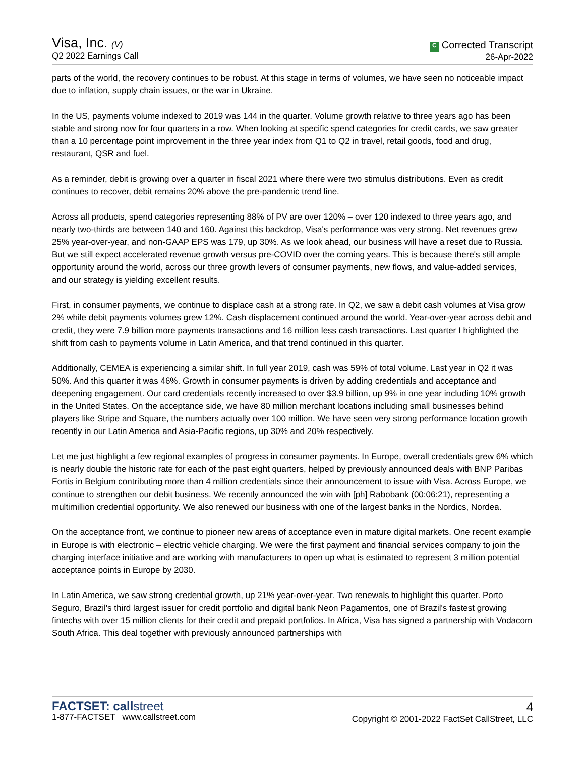Visa, Inc. (V)
Q2 2022 Earnings Call
C Corrected Transcript
26-Apr-2022
parts of the world, the recovery continues to be robust. At this stage in terms of volumes, we have seen no noticeable impact due to inflation, supply chain issues, or the war in Ukraine.
In the US, payments volume indexed to 2019 was 144 in the quarter. Volume growth relative to three years ago has been stable and strong now for four quarters in a row. When looking at specific spend categories for credit cards, we saw greater than a 10 percentage point improvement in the three year index from Q1 to Q2 in travel, retail goods, food and drug, restaurant, QSR and fuel.
As a reminder, debit is growing over a quarter in fiscal 2021 where there were two stimulus distributions. Even as credit continues to recover, debit remains 20% above the pre-pandemic trend line.
Across all products, spend categories representing 88% of PV are over 120% – over 120 indexed to three years ago, and nearly two-thirds are between 140 and 160. Against this backdrop, Visa's performance was very strong. Net revenues grew 25% year-over-year, and non-GAAP EPS was 179, up 30%. As we look ahead, our business will have a reset due to Russia. But we still expect accelerated revenue growth versus pre-COVID over the coming years. This is because there's still ample opportunity around the world, across our three growth levers of consumer payments, new flows, and value-added services, and our strategy is yielding excellent results.
First, in consumer payments, we continue to displace cash at a strong rate. In Q2, we saw a debit cash volumes at Visa grow 2% while debit payments volumes grew 12%. Cash displacement continued around the world. Year-over-year across debit and credit, they were 7.9 billion more payments transactions and 16 million less cash transactions. Last quarter I highlighted the shift from cash to payments volume in Latin America, and that trend continued in this quarter.
Additionally, CEMEA is experiencing a similar shift. In full year 2019, cash was 59% of total volume. Last year in Q2 it was 50%. And this quarter it was 46%. Growth in consumer payments is driven by adding credentials and acceptance and deepening engagement. Our card credentials recently increased to over $3.9 billion, up 9% in one year including 10% growth in the United States. On the acceptance side, we have 80 million merchant locations including small businesses behind players like Stripe and Square, the numbers actually over 100 million. We have seen very strong performance location growth recently in our Latin America and Asia-Pacific regions, up 30% and 20% respectively.
Let me just highlight a few regional examples of progress in consumer payments. In Europe, overall credentials grew 6% which is nearly double the historic rate for each of the past eight quarters, helped by previously announced deals with BNP Paribas Fortis in Belgium contributing more than 4 million credentials since their announcement to issue with Visa. Across Europe, we continue to strengthen our debit business. We recently announced the win with [ph] Rabobank (00:06:21), representing a multimillion credential opportunity. We also renewed our business with one of the largest banks in the Nordics, Nordea.
On the acceptance front, we continue to pioneer new areas of acceptance even in mature digital markets. One recent example in Europe is with electronic – electric vehicle charging. We were the first payment and financial services company to join the charging interface initiative and are working with manufacturers to open up what is estimated to represent 3 million potential acceptance points in Europe by 2030.
In Latin America, we saw strong credential growth, up 21% year-over-year. Two renewals to highlight this quarter. Porto Seguro, Brazil's third largest issuer for credit portfolio and digital bank Neon Pagamentos, one of Brazil's fastest growing fintechs with over 15 million clients for their credit and prepaid portfolios. In Africa, Visa has signed a partnership with Vodacom South Africa. This deal together with previously announced partnerships with
FACTSET: call street
1-877-FACTSET www.callstreet.com
4
Copyright © 2001-2022 FactSet CallStreet, LLC